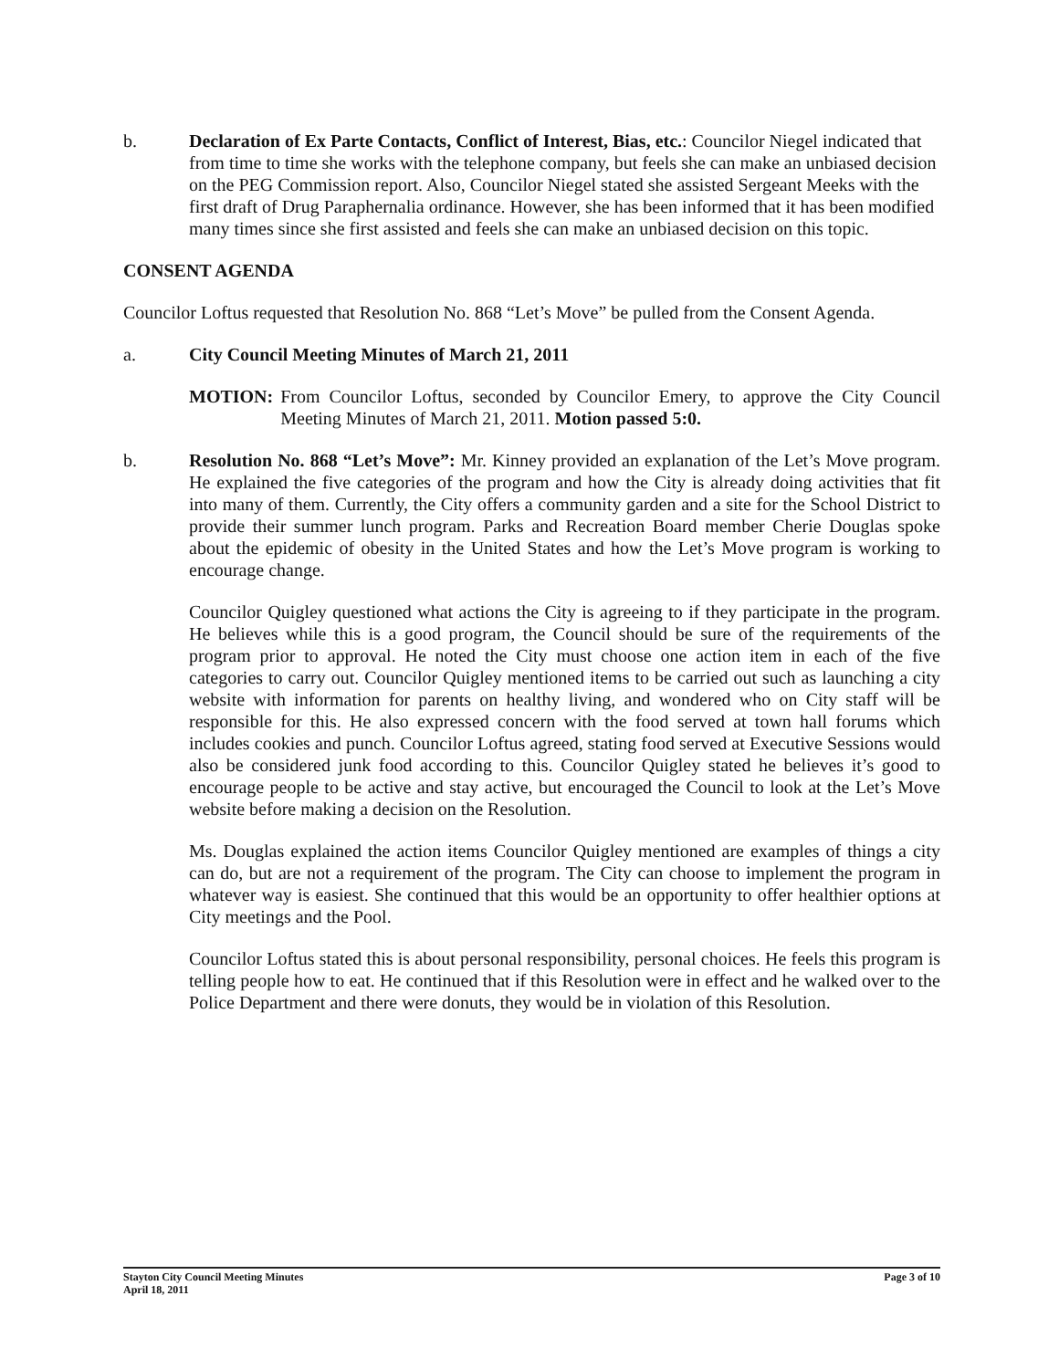b. Declaration of Ex Parte Contacts, Conflict of Interest, Bias, etc.: Councilor Niegel indicated that from time to time she works with the telephone company, but feels she can make an unbiased decision on the PEG Commission report. Also, Councilor Niegel stated she assisted Sergeant Meeks with the first draft of Drug Paraphernalia ordinance. However, she has been informed that it has been modified many times since she first assisted and feels she can make an unbiased decision on this topic.
CONSENT AGENDA
Councilor Loftus requested that Resolution No. 868 “Let’s Move” be pulled from the Consent Agenda.
a. City Council Meeting Minutes of March 21, 2011
MOTION: From Councilor Loftus, seconded by Councilor Emery, to approve the City Council Meeting Minutes of March 21, 2011. Motion passed 5:0.
b. Resolution No. 868 “Let’s Move”: Mr. Kinney provided an explanation of the Let’s Move program. He explained the five categories of the program and how the City is already doing activities that fit into many of them. Currently, the City offers a community garden and a site for the School District to provide their summer lunch program. Parks and Recreation Board member Cherie Douglas spoke about the epidemic of obesity in the United States and how the Let’s Move program is working to encourage change.
Councilor Quigley questioned what actions the City is agreeing to if they participate in the program. He believes while this is a good program, the Council should be sure of the requirements of the program prior to approval. He noted the City must choose one action item in each of the five categories to carry out. Councilor Quigley mentioned items to be carried out such as launching a city website with information for parents on healthy living, and wondered who on City staff will be responsible for this. He also expressed concern with the food served at town hall forums which includes cookies and punch. Councilor Loftus agreed, stating food served at Executive Sessions would also be considered junk food according to this. Councilor Quigley stated he believes it’s good to encourage people to be active and stay active, but encouraged the Council to look at the Let’s Move website before making a decision on the Resolution.
Ms. Douglas explained the action items Councilor Quigley mentioned are examples of things a city can do, but are not a requirement of the program. The City can choose to implement the program in whatever way is easiest. She continued that this would be an opportunity to offer healthier options at City meetings and the Pool.
Councilor Loftus stated this is about personal responsibility, personal choices. He feels this program is telling people how to eat. He continued that if this Resolution were in effect and he walked over to the Police Department and there were donuts, they would be in violation of this Resolution.
Stayton City Council Meeting Minutes
April 18, 2011
Page 3 of 10